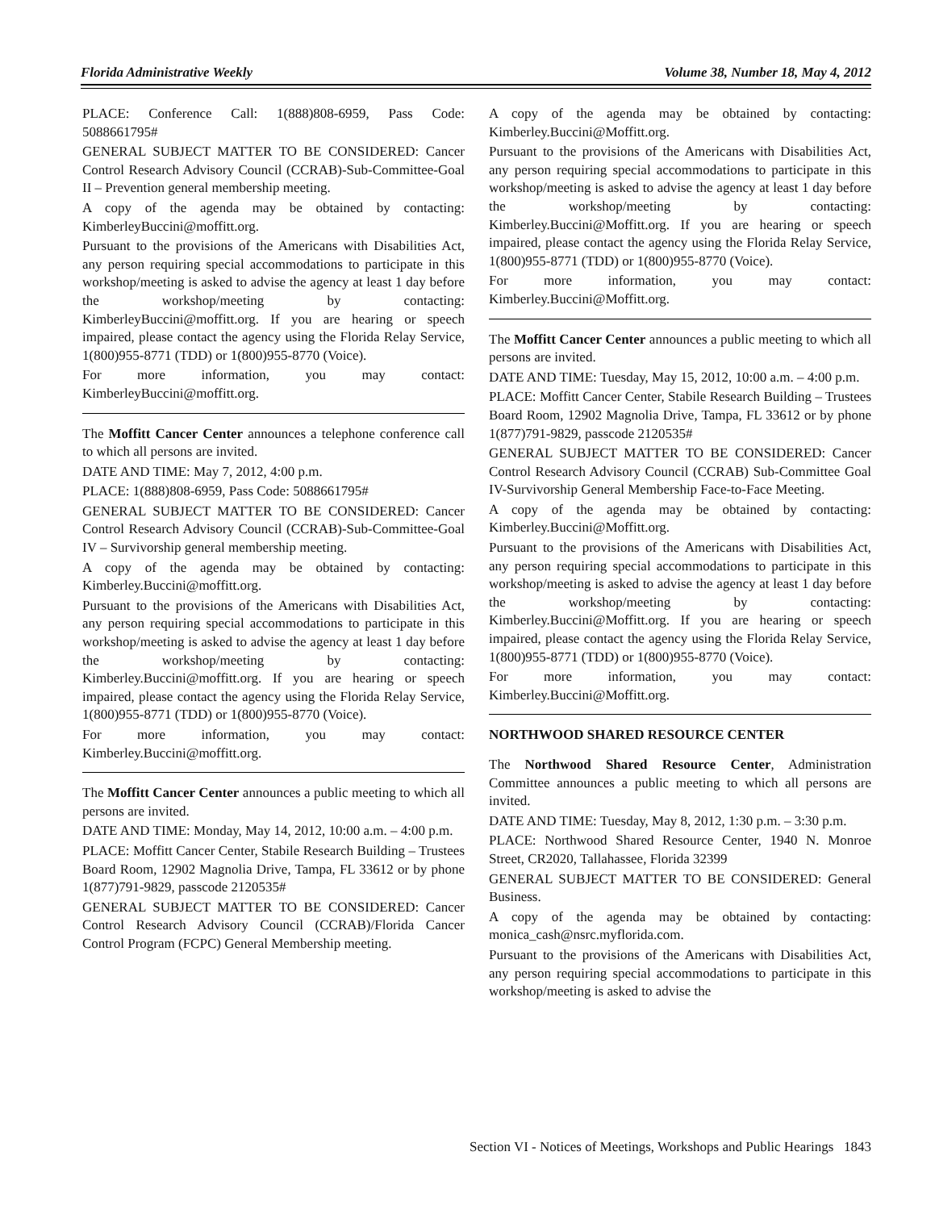Florida Administrative Weekly Volume 38, Number 18, May 4, 2012
PLACE: Conference Call: 1(888)808-6959, Pass Code: 5088661795#
GENERAL SUBJECT MATTER TO BE CONSIDERED: Cancer Control Research Advisory Council (CCRAB)-Sub-Committee-Goal II – Prevention general membership meeting.
A copy of the agenda may be obtained by contacting: KimberleyBuccini@moffitt.org.
Pursuant to the provisions of the Americans with Disabilities Act, any person requiring special accommodations to participate in this workshop/meeting is asked to advise the agency at least 1 day before the workshop/meeting by contacting: KimberleyBuccini@moffitt.org. If you are hearing or speech impaired, please contact the agency using the Florida Relay Service, 1(800)955-8771 (TDD) or 1(800)955-8770 (Voice).
For more information, you may contact: KimberleyBuccini@moffitt.org.
The Moffitt Cancer Center announces a telephone conference call to which all persons are invited.
DATE AND TIME: May 7, 2012, 4:00 p.m.
PLACE: 1(888)808-6959, Pass Code: 5088661795#
GENERAL SUBJECT MATTER TO BE CONSIDERED: Cancer Control Research Advisory Council (CCRAB)-Sub-Committee-Goal IV – Survivorship general membership meeting.
A copy of the agenda may be obtained by contacting: Kimberley.Buccini@moffitt.org.
Pursuant to the provisions of the Americans with Disabilities Act, any person requiring special accommodations to participate in this workshop/meeting is asked to advise the agency at least 1 day before the workshop/meeting by contacting: Kimberley.Buccini@moffitt.org. If you are hearing or speech impaired, please contact the agency using the Florida Relay Service, 1(800)955-8771 (TDD) or 1(800)955-8770 (Voice).
For more information, you may contact: Kimberley.Buccini@moffitt.org.
The Moffitt Cancer Center announces a public meeting to which all persons are invited.
DATE AND TIME: Monday, May 14, 2012, 10:00 a.m. – 4:00 p.m.
PLACE: Moffitt Cancer Center, Stabile Research Building – Trustees Board Room, 12902 Magnolia Drive, Tampa, FL 33612 or by phone 1(877)791-9829, passcode 2120535#
GENERAL SUBJECT MATTER TO BE CONSIDERED: Cancer Control Research Advisory Council (CCRAB)/Florida Cancer Control Program (FCPC) General Membership meeting.
A copy of the agenda may be obtained by contacting: Kimberley.Buccini@Moffitt.org.
Pursuant to the provisions of the Americans with Disabilities Act, any person requiring special accommodations to participate in this workshop/meeting is asked to advise the agency at least 1 day before the workshop/meeting by contacting: Kimberley.Buccini@Moffitt.org. If you are hearing or speech impaired, please contact the agency using the Florida Relay Service, 1(800)955-8771 (TDD) or 1(800)955-8770 (Voice).
For more information, you may contact: Kimberley.Buccini@Moffitt.org.
The Moffitt Cancer Center announces a public meeting to which all persons are invited.
DATE AND TIME: Tuesday, May 15, 2012, 10:00 a.m. – 4:00 p.m.
PLACE: Moffitt Cancer Center, Stabile Research Building – Trustees Board Room, 12902 Magnolia Drive, Tampa, FL 33612 or by phone 1(877)791-9829, passcode 2120535#
GENERAL SUBJECT MATTER TO BE CONSIDERED: Cancer Control Research Advisory Council (CCRAB) Sub-Committee Goal IV-Survivorship General Membership Face-to-Face Meeting.
A copy of the agenda may be obtained by contacting: Kimberley.Buccini@Moffitt.org.
Pursuant to the provisions of the Americans with Disabilities Act, any person requiring special accommodations to participate in this workshop/meeting is asked to advise the agency at least 1 day before the workshop/meeting by contacting: Kimberley.Buccini@Moffitt.org. If you are hearing or speech impaired, please contact the agency using the Florida Relay Service, 1(800)955-8771 (TDD) or 1(800)955-8770 (Voice).
For more information, you may contact: Kimberley.Buccini@Moffitt.org.
NORTHWOOD SHARED RESOURCE CENTER
The Northwood Shared Resource Center, Administration Committee announces a public meeting to which all persons are invited.
DATE AND TIME: Tuesday, May 8, 2012, 1:30 p.m. – 3:30 p.m.
PLACE: Northwood Shared Resource Center, 1940 N. Monroe Street, CR2020, Tallahassee, Florida 32399
GENERAL SUBJECT MATTER TO BE CONSIDERED: General Business.
A copy of the agenda may be obtained by contacting: monica_cash@nsrc.myflorida.com.
Pursuant to the provisions of the Americans with Disabilities Act, any person requiring special accommodations to participate in this workshop/meeting is asked to advise the
Section VI - Notices of Meetings, Workshops and Public Hearings 1843